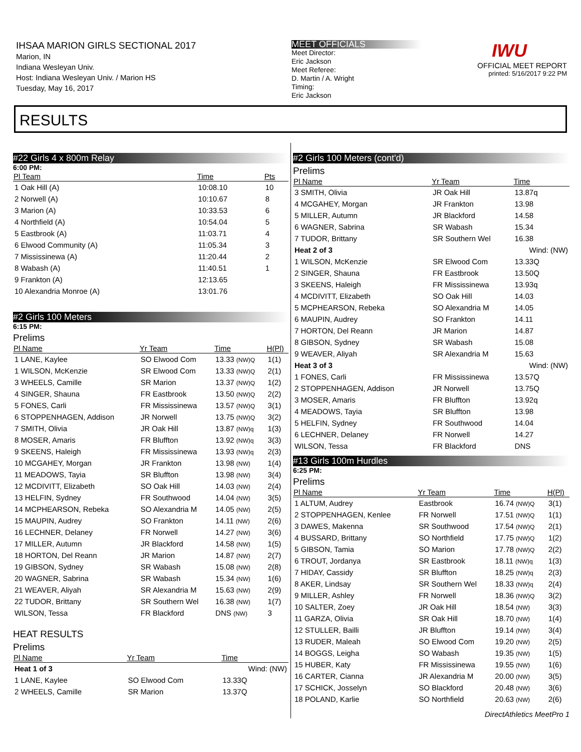IHSAA MARION GIRLS SECTIONAL 2017
Marion, IN
Indiana Wesleyan Univ.
Host: Indiana Wesleyan Univ. / Marion HS
Tuesday, May 16, 2017
MEET OFFICIALS
Meet Director:
Eric Jackson
Meet Referee:
D. Martin / A. Wright
Timing:
Eric Jackson
IWU
OFFICIAL MEET REPORT
printed: 5/16/2017 9:22 PM
RESULTS
#22 Girls 4 x 800m Relay
6:00 PM:
| Pl Team | Time | Pts |
| --- | --- | --- |
| 1 Oak Hill (A) | 10:08.10 | 10 |
| 2 Norwell (A) | 10:10.67 | 8 |
| 3 Marion (A) | 10:33.53 | 6 |
| 4 Northfield (A) | 10:54.04 | 5 |
| 5 Eastbrook (A) | 11:03.71 | 4 |
| 6 Elwood Community (A) | 11:05.34 | 3 |
| 7 Mississinewa (A) | 11:20.44 | 2 |
| 8 Wabash (A) | 11:40.51 | 1 |
| 9 Frankton (A) | 12:13.65 | |
| 10 Alexandria Monroe (A) | 13:01.76 | |
#2 Girls 100 Meters
6:15 PM:
Prelims
| Pl Name | Yr Team | Time | H(Pl) |
| --- | --- | --- | --- |
| 1 LANE, Kaylee | SO Elwood Com | 13.33 (NW)Q | 1(1) |
| 1 WILSON, McKenzie | SR Elwood Com | 13.33 (NW)Q | 2(1) |
| 3 WHEELS, Camille | SR Marion | 13.37 (NW)Q | 1(2) |
| 4 SINGER, Shauna | FR Eastbrook | 13.50 (NW)Q | 2(2) |
| 5 FONES, Carli | FR Mississinewa | 13.57 (NW)Q | 3(1) |
| 6 STOPPENHAGEN, Addison | JR Norwell | 13.75 (NW)Q | 3(2) |
| 7 SMITH, Olivia | JR Oak Hill | 13.87 (NW)q | 1(3) |
| 8 MOSER, Amaris | FR Bluffton | 13.92 (NW)q | 3(3) |
| 9 SKEENS, Haleigh | FR Mississinewa | 13.93 (NW)q | 2(3) |
| 10 MCGAHEY, Morgan | JR Frankton | 13.98 (NW) | 1(4) |
| 11 MEADOWS, Tayia | SR Bluffton | 13.98 (NW) | 3(4) |
| 12 MCDIVITT, Elizabeth | SO Oak Hill | 14.03 (NW) | 2(4) |
| 13 HELFIN, Sydney | FR Southwood | 14.04 (NW) | 3(5) |
| 14 MCPHEARSON, Rebeka | SO Alexandria M | 14.05 (NW) | 2(5) |
| 15 MAUPIN, Audrey | SO Frankton | 14.11 (NW) | 2(6) |
| 16 LECHNER, Delaney | FR Norwell | 14.27 (NW) | 3(6) |
| 17 MILLER, Autumn | JR Blackford | 14.58 (NW) | 1(5) |
| 18 HORTON, Del Reann | JR Marion | 14.87 (NW) | 2(7) |
| 19 GIBSON, Sydney | SR Wabash | 15.08 (NW) | 2(8) |
| 20 WAGNER, Sabrina | SR Wabash | 15.34 (NW) | 1(6) |
| 21 WEAVER, Aliyah | SR Alexandria M | 15.63 (NW) | 2(9) |
| 22 TUDOR, Brittany | SR Southern Wel | 16.38 (NW) | 1(7) |
| WILSON, Tessa | FR Blackford | DNS (NW) | 3 |
HEAT RESULTS
Prelims
| Pl Name | Yr Team | Time | |
| --- | --- | --- | --- |
| Heat 1 of 3 | | Wind: (NW) | |
| 1 LANE, Kaylee | SO Elwood Com | 13.33Q | |
| 2 WHEELS, Camille | SR Marion | 13.37Q | |
#2 Girls 100 Meters (cont'd)
Prelims
| Pl Name | Yr Team | Time | |
| --- | --- | --- | --- |
| 3 SMITH, Olivia | JR Oak Hill | 13.87q | |
| 4 MCGAHEY, Morgan | JR Frankton | 13.98 | |
| 5 MILLER, Autumn | JR Blackford | 14.58 | |
| 6 WAGNER, Sabrina | SR Wabash | 15.34 | |
| 7 TUDOR, Brittany | SR Southern Wel | 16.38 | |
| Heat 2 of 3 | | Wind: (NW) | |
| 1 WILSON, McKenzie | SR Elwood Com | 13.33Q | |
| 2 SINGER, Shauna | FR Eastbrook | 13.50Q | |
| 3 SKEENS, Haleigh | FR Mississinewa | 13.93q | |
| 4 MCDIVITT, Elizabeth | SO Oak Hill | 14.03 | |
| 5 MCPHEARSON, Rebeka | SO Alexandria M | 14.05 | |
| 6 MAUPIN, Audrey | SO Frankton | 14.11 | |
| 7 HORTON, Del Reann | JR Marion | 14.87 | |
| 8 GIBSON, Sydney | SR Wabash | 15.08 | |
| 9 WEAVER, Aliyah | SR Alexandria M | 15.63 | |
| Heat 3 of 3 | | Wind: (NW) | |
| 1 FONES, Carli | FR Mississinewa | 13.57Q | |
| 2 STOPPENHAGEN, Addison | JR Norwell | 13.75Q | |
| 3 MOSER, Amaris | FR Bluffton | 13.92q | |
| 4 MEADOWS, Tayia | SR Bluffton | 13.98 | |
| 5 HELFIN, Sydney | FR Southwood | 14.04 | |
| 6 LECHNER, Delaney | FR Norwell | 14.27 | |
| WILSON, Tessa | FR Blackford | DNS | |
#13 Girls 100m Hurdles
6:25 PM:
Prelims
| Pl Name | Yr Team | Time | H(Pl) |
| --- | --- | --- | --- |
| 1 ALTUM, Audrey | Eastbrook | 16.74 (NW)Q | 3(1) |
| 2 STOPPENHAGEN, Kenlee | FR Norwell | 17.51 (NW)Q | 1(1) |
| 3 DAWES, Makenna | SR Southwood | 17.54 (NW)Q | 2(1) |
| 4 BUSSARD, Brittany | SO Northfield | 17.75 (NW)Q | 1(2) |
| 5 GIBSON, Tamia | SO Marion | 17.78 (NW)Q | 2(2) |
| 6 TROUT, Jordanya | SR Eastbrook | 18.11 (NW)q | 1(3) |
| 7 HIDAY, Cassidy | SR Bluffton | 18.25 (NW)q | 2(3) |
| 8 AKER, Lindsay | SR Southern Wel | 18.33 (NW)q | 2(4) |
| 9 MILLER, Ashley | FR Norwell | 18.36 (NW)Q | 3(2) |
| 10 SALTER, Zoey | JR Oak Hill | 18.54 (NW) | 3(3) |
| 11 GARZA, Olivia | SR Oak Hill | 18.70 (NW) | 1(4) |
| 12 STULLER, Bailli | JR Bluffton | 19.14 (NW) | 3(4) |
| 13 RUDER, Maleah | SO Elwood Com | 19.20 (NW) | 2(5) |
| 14 BOGGS, Leigha | SO Wabash | 19.35 (NW) | 1(5) |
| 15 HUBER, Katy | FR Mississinewa | 19.55 (NW) | 1(6) |
| 16 CARTER, Cianna | JR Alexandria M | 20.00 (NW) | 3(5) |
| 17 SCHICK, Josselyn | SO Blackford | 20.48 (NW) | 3(6) |
| 18 POLAND, Karlie | SO Northfield | 20.63 (NW) | 2(6) |
DirectAthletics MeetPro 1